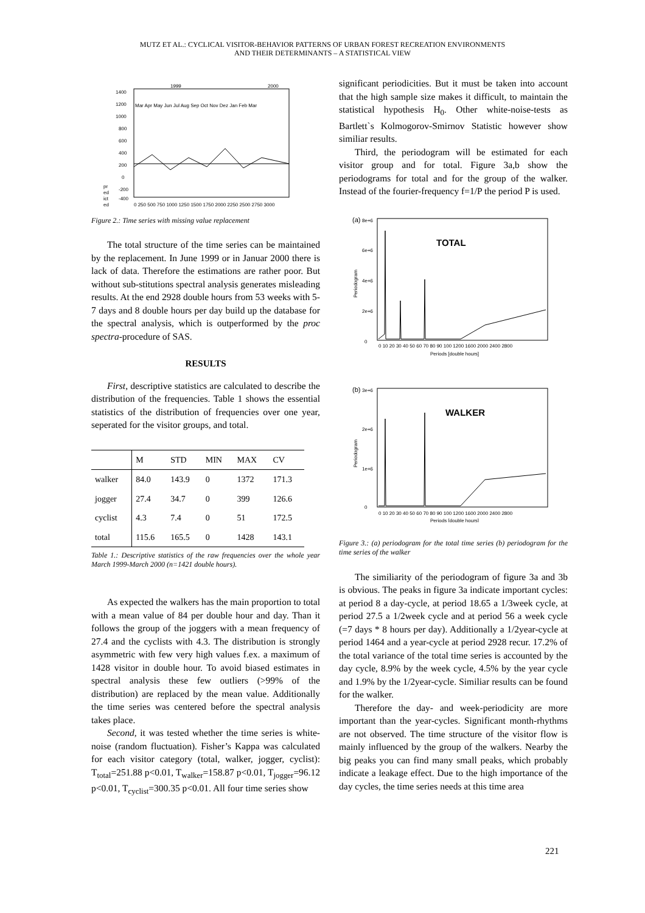MUTZ ET AL.: CYCLICAL VISITOR-BEHAVIOR PATTERNS OF URBAN FOREST RECREATION ENVIRONMENTS
AND THEIR DETERMINANTS – A STATISTICAL VIEW
1999
2000
1400
1200
1000
800
600
400
200
0
-200
-400
Mar Apr May Jun Jul Aug Sep Oct Nov Dez Jan Feb Mar
0 250 500 750 1000 1250 1500 1750 2000 2250 2500 2750 3000
pr
ed
ict
ed
Figure 2.: Time series with missing value replacement
The total structure of the time series can be maintained by the replacement. In June 1999 or in Januar 2000 there is lack of data. Therefore the estimations are rather poor. But without sub-stitutions spectral analysis generates misleading results. At the end 2928 double hours from 53 weeks with 5-7 days and 8 double hours per day build up the database for the spectral analysis, which is outperformed by the proc spectra-procedure of SAS.
RESULTS
First, descriptive statistics are calculated to describe the distribution of the frequencies. Table 1 shows the essential statistics of the distribution of frequencies over one year, seperated for the visitor groups, and total.
| | M | STD | MIN | MAX | CV |
| --- | --- | --- | --- | --- | --- |
| walker | 84.0 | 143.9 | 0 | 1372 | 171.3 |
| jogger | 27.4 | 34.7 | 0 | 399 | 126.6 |
| cyclist | 4.3 | 7.4 | 0 | 51 | 172.5 |
| total | 115.6 | 165.5 | 0 | 1428 | 143.1 |
Table 1.: Descriptive statistics of the raw frequencies over the whole year March 1999-March 2000 (n=1421 double hours).
As expected the walkers has the main proportion to total with a mean value of 84 per double hour and day. Than it follows the group of the joggers with a mean frequency of 27.4 and the cyclists with 4.3. The distribution is strongly asymmetric with few very high values f.ex. a maximum of 1428 visitor in double hour. To avoid biased estimates in spectral analysis these few outliers (>99% of the distribution) are replaced by the mean value. Additionally the time series was centered before the spectral analysis takes place.
Second, it was tested whether the time series is white-noise (random fluctuation). Fisher’s Kappa was calculated for each visitor category (total, walker, jogger, cyclist): T<sub>total</sub>=251.88 p<0.01, T<sub>walker</sub>=158.87 p<0.01, T<sub>jogger</sub>=96.12 p<0.01, T<sub>cyclist</sub>=300.35 p<0.01. All four time series show
significant periodicities. But it must be taken into account that the high sample size makes it difficult, to maintain the statistical hypothesis H<sub>0</sub>. Other white-noise-tests as Bartlett`s Kolmogorov-Smirnov Statistic however show similiar results.
Third, the periodogram will be estimated for each visitor group and for total. Figure 3a,b show the periodograms for total and for the group of the walker. Instead of the fourier-frequency f=1/P the period P is used.
(a)
8e+6
6e+6
4e+6
2e+6
0
TOTAL
0 10 20 30 40 50 60 70 80 90 100 1200 1600 2000 2400 2800
Periods [double hours]
Periodogram
(b)
3e+6
2e+6
1e+6
0
WALKER
0 10 20 30 40 50 60 70 80 90 100 1200 1600 2000 2400 2800
Periods [double hours]
Periodogram
Figure 3.: (a) periodogram for the total time series (b) periodogram for the time series of the walker
The similiarity of the periodogram of figure 3a and 3b is obvious. The peaks in figure 3a indicate important cycles: at period 8 a day-cycle, at period 18.65 a 1/3week cycle, at period 27.5 a 1/2week cycle and at period 56 a week cycle (=7 days * 8 hours per day). Additionally a 1/2year-cycle at period 1464 and a year-cycle at period 2928 recur. 17.2% of the total variance of the total time series is accounted by the day cycle, 8.9% by the week cycle, 4.5% by the year cycle and 1.9% by the 1/2year-cycle. Similiar results can be found for the walker.
Therefore the day- and week-periodicity are more important than the year-cycles. Significant month-rhythms are not observed. The time structure of the visitor flow is mainly influenced by the group of the walkers. Nearby the big peaks you can find many small peaks, which probably indicate a leakage effect. Due to the high importance of the day cycles, the time series needs at this time area
221